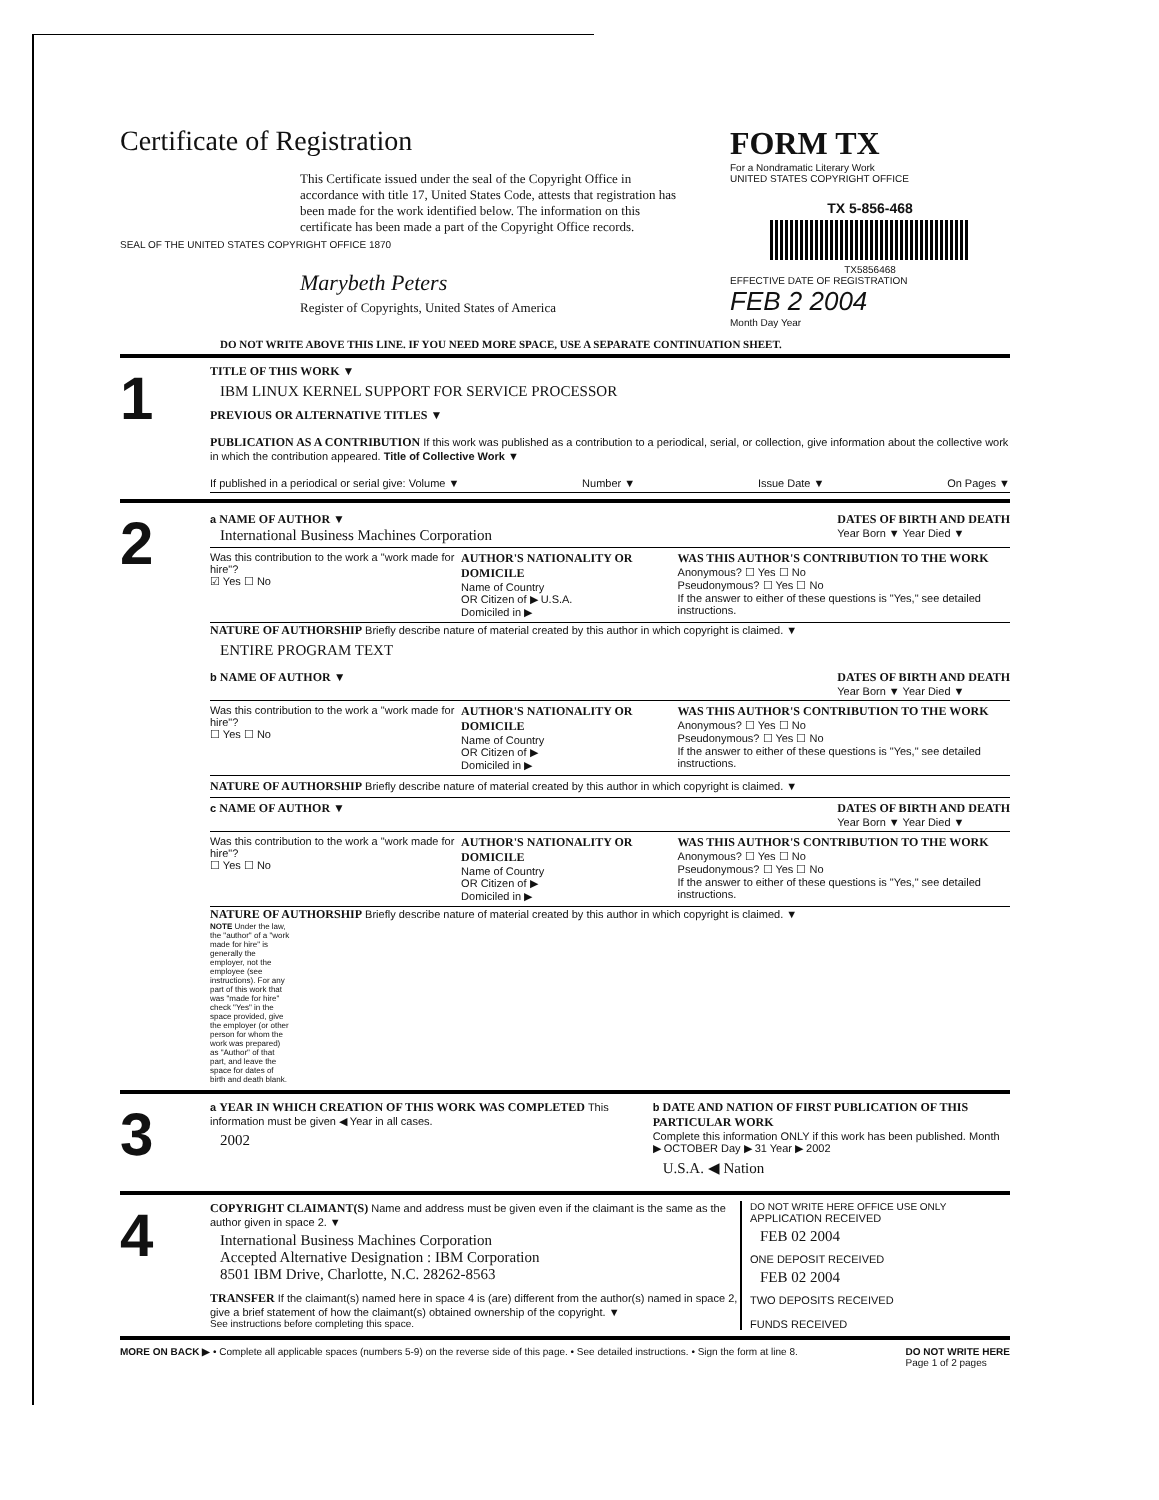Certificate of Registration
This Certificate issued under the seal of the Copyright Office in accordance with title 17, United States Code, attests that registration has been made for the work identified below. The information on this certificate has been made a part of the Copyright Office records.
SEAL OF THE UNITED STATES COPYRIGHT OFFICE 1870
Marybeth Peters
Register of Copyrights, United States of America
FORM TX
For a Nondramatic Literary Work
UNITED STATES COPYRIGHT OFFICE
TX 5-856-468
TX5856468
EFFECTIVE DATE OF REGISTRATION
FEB 2 2004
Month Day Year
DO NOT WRITE ABOVE THIS LINE. IF YOU NEED MORE SPACE, USE A SEPARATE CONTINUATION SHEET.
1
TITLE OF THIS WORK ▼
IBM LINUX KERNEL SUPPORT FOR SERVICE PROCESSOR
PREVIOUS OR ALTERNATIVE TITLES ▼
PUBLICATION AS A CONTRIBUTION If this work was published as a contribution to a periodical, serial, or collection, give information about the collective work in which the contribution appeared. Title of Collective Work ▼
If published in a periodical or serial give: Volume ▼ Number ▼ Issue Date ▼ On Pages ▼
2
a NAME OF AUTHOR ▼
International Business Machines Corporation DATES OF BIRTH AND DEATH
Year Born ▼ Year Died ▼
Was this contribution to the work a "work made for hire"?
☑ Yes ☐ No AUTHOR'S NATIONALITY OR DOMICILE
Name of Country
OR Citizen of ▶ U.S.A.
Domiciled in ▶ WAS THIS AUTHOR'S CONTRIBUTION TO THE WORK
Anonymous? ☐ Yes ☐ No
Pseudonymous? ☐ Yes ☐ No
If the answer to either of these questions is "Yes," see detailed instructions.
NATURE OF AUTHORSHIP Briefly describe nature of material created by this author in which copyright is claimed. ▼
ENTIRE PROGRAM TEXT
b NAME OF AUTHOR ▼ DATES OF BIRTH AND DEATH
Year Born ▼ Year Died ▼
Was this contribution to the work a "work made for hire"?
☐ Yes ☐ No AUTHOR'S NATIONALITY OR DOMICILE
Name of Country
OR Citizen of ▶
Domiciled in ▶ WAS THIS AUTHOR'S CONTRIBUTION TO THE WORK
Anonymous? ☐ Yes ☐ No
Pseudonymous? ☐ Yes ☐ No
If the answer to either of these questions is "Yes," see detailed instructions.
NATURE OF AUTHORSHIP Briefly describe nature of material created by this author in which copyright is claimed. ▼
c NAME OF AUTHOR ▼ DATES OF BIRTH AND DEATH
Year Born ▼ Year Died ▼
Was this contribution to the work a "work made for hire"?
☐ Yes ☐ No AUTHOR'S NATIONALITY OR DOMICILE
Name of Country
OR Citizen of ▶
Domiciled in ▶ WAS THIS AUTHOR'S CONTRIBUTION TO THE WORK
Anonymous? ☐ Yes ☐ No
Pseudonymous? ☐ Yes ☐ No
If the answer to either of these questions is "Yes," see detailed instructions.
NATURE OF AUTHORSHIP Briefly describe nature of material created by this author in which copyright is claimed. ▼
NOTE Under the law, the "author" of a "work made for hire" is generally the employer, not the employee (see instructions). For any part of this work that was "made for hire" check "Yes" in the space provided, give the employer (or other person for whom the work was prepared) as "Author" of that part, and leave the space for dates of birth and death blank.
3
a YEAR IN WHICH CREATION OF THIS WORK WAS COMPLETED This information must be given ◀ Year in all cases.
2002
b DATE AND NATION OF FIRST PUBLICATION OF THIS PARTICULAR WORK
Complete this information ONLY if this work has been published. Month ▶ OCTOBER Day ▶ 31 Year ▶ 2002
U.S.A. ◀ Nation
4
COPYRIGHT CLAIMANT(S) Name and address must be given even if the claimant is the same as the author given in space 2. ▼
International Business Machines Corporation
Accepted Alternative Designation : IBM Corporation
8501 IBM Drive, Charlotte, N.C. 28262-8563
TRANSFER If the claimant(s) named here in space 4 is (are) different from the author(s) named in space 2, give a brief statement of how the claimant(s) obtained ownership of the copyright. ▼
See instructions before completing this space.
DO NOT WRITE HERE OFFICE USE ONLY
APPLICATION RECEIVED
FEB 02 2004
ONE DEPOSIT RECEIVED
FEB 02 2004
TWO DEPOSITS RECEIVED
FUNDS RECEIVED
MORE ON BACK ▶ • Complete all applicable spaces (numbers 5-9) on the reverse side of this page. • See detailed instructions. • Sign the form at line 8. DO NOT WRITE HERE
Page 1 of 2 pages